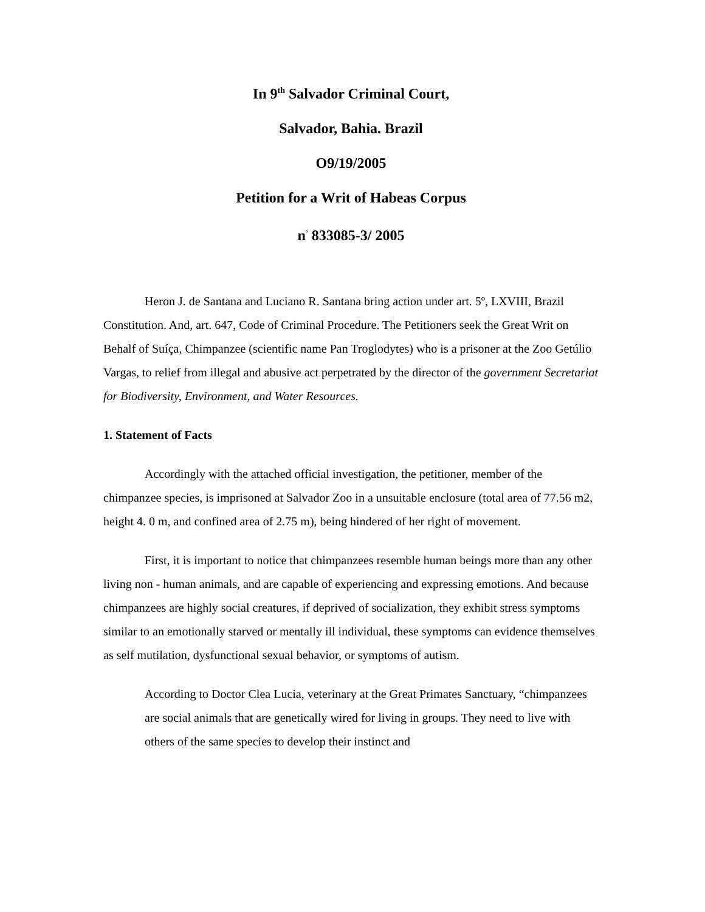In 9<sup>th</sup> Salvador Criminal Court,
Salvador, Bahia. Brazil
O9/19/2005
Petition for a Writ of Habeas Corpus
n<sup>°</sup> 833085-3/ 2005
Heron J. de Santana and Luciano R. Santana bring action under art. 5º, LXVIII, Brazil Constitution. And, art. 647, Code of Criminal Procedure. The Petitioners seek the Great Writ on Behalf of Suíça, Chimpanzee (scientific name Pan Troglodytes) who is a prisoner at the Zoo Getúlio Vargas, to relief from illegal and abusive act perpetrated by the director of the government Secretariat for Biodiversity, Environment, and Water Resources.
1. Statement of Facts
Accordingly with the attached official investigation, the petitioner, member of the chimpanzee species, is imprisoned at Salvador Zoo in a unsuitable enclosure (total area of 77.56 m2, height 4. 0 m, and confined area of 2.75 m), being hindered of her right of movement.
First, it is important to notice that chimpanzees resemble human beings more than any other living non - human animals, and are capable of experiencing and expressing emotions. And because chimpanzees are highly social creatures, if deprived of socialization, they exhibit stress symptoms similar to an emotionally starved or mentally ill individual, these symptoms can evidence themselves as self mutilation, dysfunctional sexual behavior, or symptoms of autism.
According to Doctor Clea Lucia, veterinary at the Great Primates Sanctuary, “chimpanzees are social animals that are genetically wired for living in groups. They need to live with others of the same species to develop their instinct and